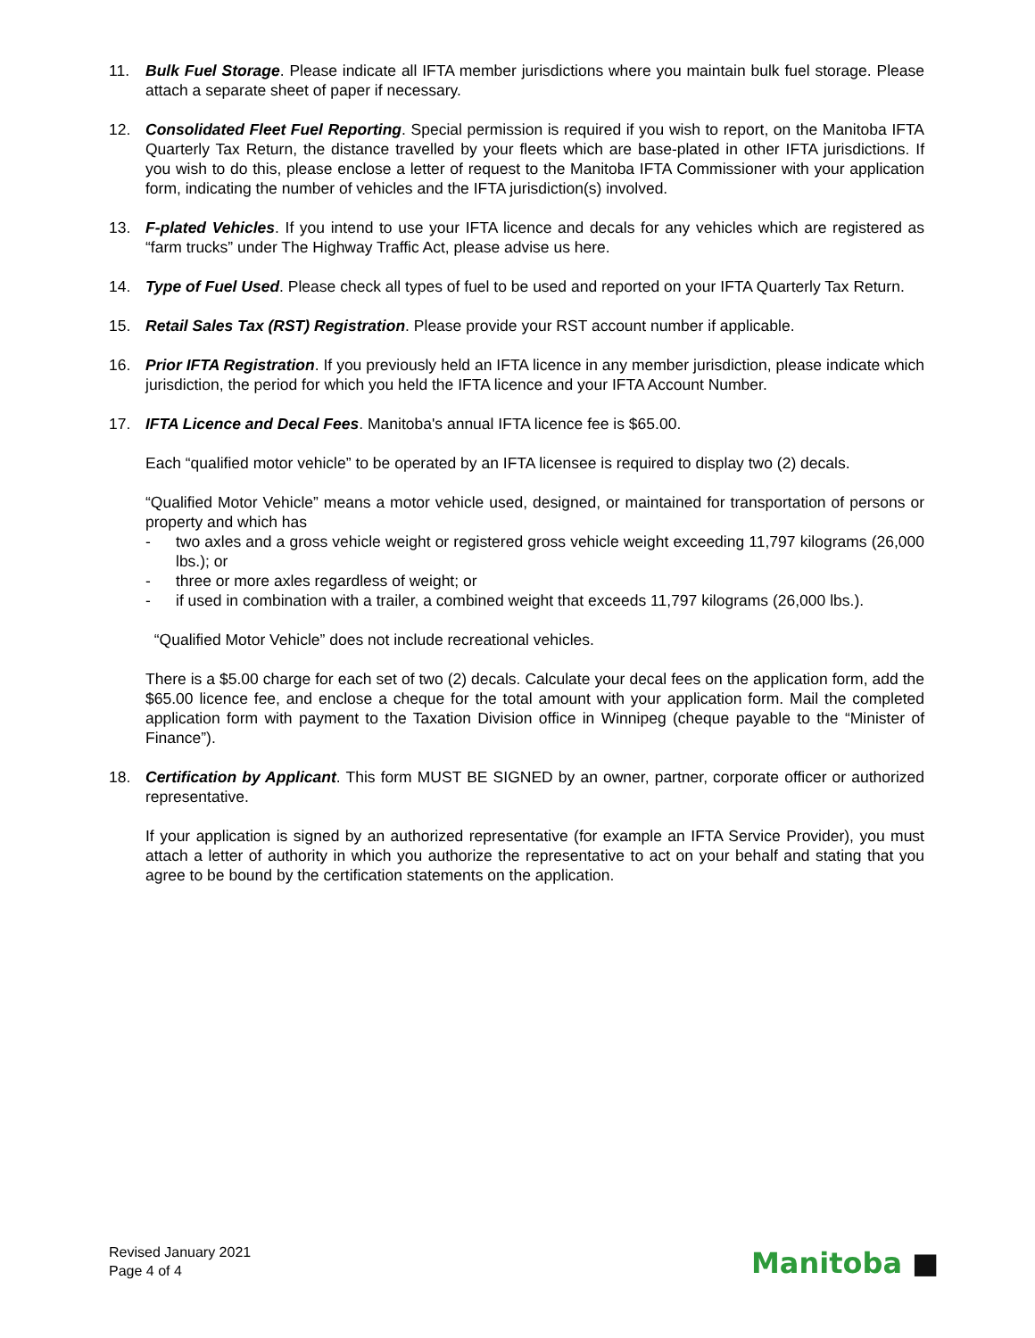11. Bulk Fuel Storage. Please indicate all IFTA member jurisdictions where you maintain bulk fuel storage. Please attach a separate sheet of paper if necessary.
12. Consolidated Fleet Fuel Reporting. Special permission is required if you wish to report, on the Manitoba IFTA Quarterly Tax Return, the distance travelled by your fleets which are base-plated in other IFTA jurisdictions. If you wish to do this, please enclose a letter of request to the Manitoba IFTA Commissioner with your application form, indicating the number of vehicles and the IFTA jurisdiction(s) involved.
13. F-plated Vehicles. If you intend to use your IFTA licence and decals for any vehicles which are registered as “farm trucks” under The Highway Traffic Act, please advise us here.
14. Type of Fuel Used. Please check all types of fuel to be used and reported on your IFTA Quarterly Tax Return.
15. Retail Sales Tax (RST) Registration. Please provide your RST account number if applicable.
16. Prior IFTA Registration. If you previously held an IFTA licence in any member jurisdiction, please indicate which jurisdiction, the period for which you held the IFTA licence and your IFTA Account Number.
17. IFTA Licence and Decal Fees. Manitoba's annual IFTA licence fee is $65.00.
Each “qualified motor vehicle” to be operated by an IFTA licensee is required to display two (2) decals.
“Qualified Motor Vehicle” means a motor vehicle used, designed, or maintained for transportation of persons or property and which has
- two axles and a gross vehicle weight or registered gross vehicle weight exceeding 11,797 kilograms (26,000 lbs.); or
- three or more axles regardless of weight; or
- if used in combination with a trailer, a combined weight that exceeds 11,797 kilograms (26,000 lbs.).
“Qualified Motor Vehicle” does not include recreational vehicles.
There is a $5.00 charge for each set of two (2) decals. Calculate your decal fees on the application form, add the $65.00 licence fee, and enclose a cheque for the total amount with your application form. Mail the completed application form with payment to the Taxation Division office in Winnipeg (cheque payable to the “Minister of Finance”).
18. Certification by Applicant. This form MUST BE SIGNED by an owner, partner, corporate officer or authorized representative.
If your application is signed by an authorized representative (for example an IFTA Service Provider), you must attach a letter of authority in which you authorize the representative to act on your behalf and stating that you agree to be bound by the certification statements on the application.
Revised January 2021
Page 4 of 4
Manitoba ■